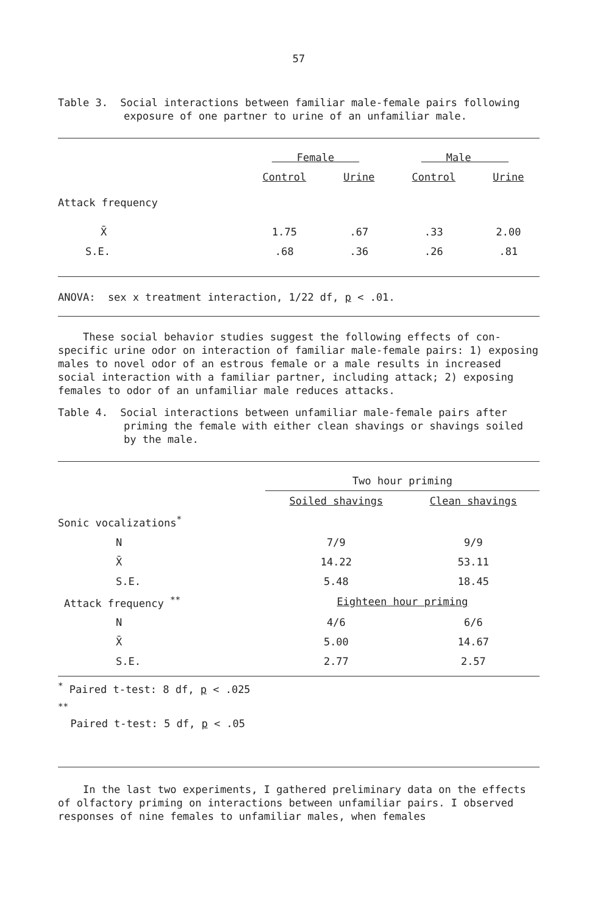57
Table 3. Social interactions between familiar male-female pairs following exposure of one partner to urine of an unfamiliar male.
| | Female | | Male | |
| | Control | Urine | Control | Urine |
| Attack frequency | | | | |
| X̄ | 1.75 | .67 | .33 | 2.00 |
| S.E. | .68 | .36 | .26 | .81 |
ANOVA: sex x treatment interaction, 1/22 df, p < .01.
These social behavior studies suggest the following effects of con-specific urine odor on interaction of familiar male-female pairs: 1) exposing males to novel odor of an estrous female or a male results in increased social interaction with a familiar partner, including attack; 2) exposing females to odor of an unfamiliar male reduces attacks.
Table 4. Social interactions between unfamiliar male-female pairs after priming the female with either clean shavings or shavings soiled by the male.
| | Two hour priming | |
| | Soiled shavings | Clean shavings |
| Sonic vocalizations<sup>*</sup> | | |
| N | 7/9 | 9/9 |
| X̄ | 14.22 | 53.11 |
| S.E. | 5.48 | 18.45 |
| Attack frequency <sup>**</sup> | Eighteen hour priming | |
| N | 4/6 | 6/6 |
| X̄ | 5.00 | 14.67 |
| S.E. | 2.77 | 2.57 |
<sup>*</sup> Paired t-test: 8 df, p < .025
<sup>**</sup>
Paired t-test: 5 df, p < .05
In the last two experiments, I gathered preliminary data on the effects of olfactory priming on interactions between unfamiliar pairs. I observed responses of nine females to unfamiliar males, when females